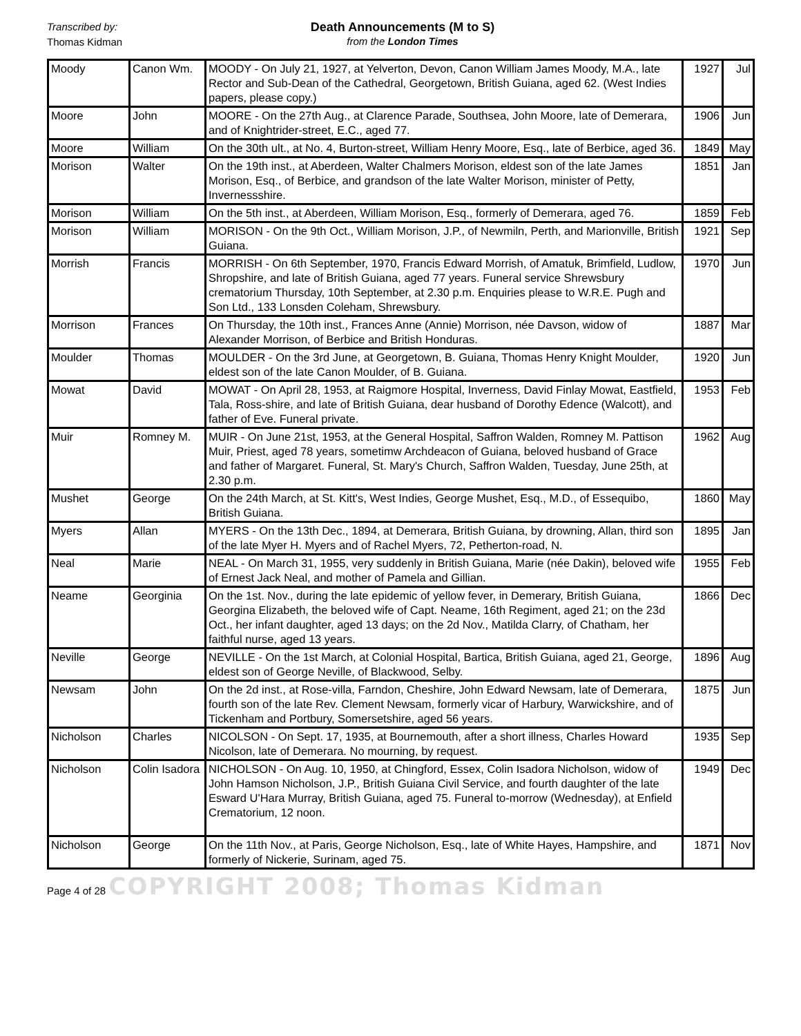Transcribed by:
Death Announcements (M to S)
Thomas Kidman
from the London Times
| Moody | Canon Wm. | MOODY - On July 21, 1927, at Yelverton, Devon, Canon William James Moody, M.A., late Rector and Sub-Dean of the Cathedral, Georgetown, British Guiana, aged 62. (West Indies papers, please copy.) | 1927 | Jul |
| Moore | John | MOORE - On the 27th Aug., at Clarence Parade, Southsea, John Moore, late of Demerara, and of Knightrider-street, E.C., aged 77. | 1906 | Jun |
| Moore | William | On the 30th ult., at No. 4, Burton-street, William Henry Moore, Esq., late of Berbice, aged 36. | 1849 | May |
| Morison | Walter | On the 19th inst., at Aberdeen, Walter Chalmers Morison, eldest son of the late James Morison, Esq., of Berbice, and grandson of the late Walter Morison, minister of Petty, Invernessshire. | 1851 | Jan |
| Morison | William | On the 5th inst., at Aberdeen, William Morison, Esq., formerly of Demerara, aged 76. | 1859 | Feb |
| Morison | William | MORISON - On the 9th Oct., William Morison, J.P., of Newmiln, Perth, and Marionville, British Guiana. | 1921 | Sep |
| Morrish | Francis | MORRISH - On 6th September, 1970, Francis Edward Morrish, of Amatuk, Brimfield, Ludlow, Shropshire, and late of British Guiana, aged 77 years. Funeral service Shrewsbury crematorium Thursday, 10th September, at 2.30 p.m. Enquiries please to W.R.E. Pugh and Son Ltd., 133 Lonsden Coleham, Shrewsbury. | 1970 | Jun |
| Morrison | Frances | On Thursday, the 10th inst., Frances Anne (Annie) Morrison, née Davson, widow of Alexander Morrison, of Berbice and British Honduras. | 1887 | Mar |
| Moulder | Thomas | MOULDER - On the 3rd June, at Georgetown, B. Guiana, Thomas Henry Knight Moulder, eldest son of the late Canon Moulder, of B. Guiana. | 1920 | Jun |
| Mowat | David | MOWAT - On April 28, 1953, at Raigmore Hospital, Inverness, David Finlay Mowat, Eastfield, Tala, Ross-shire, and late of British Guiana, dear husband of Dorothy Edence (Walcott), and father of Eve. Funeral private. | 1953 | Feb |
| Muir | Romney M. | MUIR - On June 21st, 1953, at the General Hospital, Saffron Walden, Romney M. Pattison Muir, Priest, aged 78 years, sometimw Archdeacon of Guiana, beloved husband of Grace and father of Margaret. Funeral, St. Mary's Church, Saffron Walden, Tuesday, June 25th, at 2.30 p.m. | 1962 | Aug |
| Mushet | George | On the 24th March, at St. Kitt's, West Indies, George Mushet, Esq., M.D., of Essequibo, British Guiana. | 1860 | May |
| Myers | Allan | MYERS - On the 13th Dec., 1894, at Demerara, British Guiana, by drowning, Allan, third son of the late Myer H. Myers and of Rachel Myers, 72, Petherton-road, N. | 1895 | Jan |
| Neal | Marie | NEAL - On March 31, 1955, very suddenly in British Guiana, Marie (née Dakin), beloved wife of Ernest Jack Neal, and mother of Pamela and Gillian. | 1955 | Feb |
| Neame | Georginia | On the 1st. Nov., during the late epidemic of yellow fever, in Demerary, British Guiana, Georgina Elizabeth, the beloved wife of Capt. Neame, 16th Regiment, aged 21; on the 23d Oct., her infant daughter, aged 13 days; on the 2d Nov., Matilda Clarry, of Chatham, her faithful nurse, aged 13 years. | 1866 | Dec |
| Neville | George | NEVILLE - On the 1st March, at Colonial Hospital, Bartica, British Guiana, aged 21, George, eldest son of George Neville, of Blackwood, Selby. | 1896 | Aug |
| Newsam | John | On the 2d inst., at Rose-villa, Farndon, Cheshire, John Edward Newsam, late of Demerara, fourth son of the late Rev. Clement Newsam, formerly vicar of Harbury, Warwickshire, and of Tickenham and Portbury, Somersetshire, aged 56 years. | 1875 | Jun |
| Nicholson | Charles | NICOLSON - On Sept. 17, 1935, at Bournemouth, after a short illness, Charles Howard Nicolson, late of Demerara. No mourning, by request. | 1935 | Sep |
| Nicholson | Colin Isadora | NICHOLSON - On Aug. 10, 1950, at Chingford, Essex, Colin Isadora Nicholson, widow of John Hamson Nicholson, J.P., British Guiana Civil Service, and fourth daughter of the late Esward U'Hara Murray, British Guiana, aged 75. Funeral to-morrow (Wednesday), at Enfield Crematorium, 12 noon. | 1949 | Dec |
| Nicholson | George | On the 11th Nov., at Paris, George Nicholson, Esq., late of White Hayes, Hampshire, and formerly of Nickerie, Surinam, aged 75. | 1871 | Nov |
Page 4 of 28 COPYRIGHT 2008; Thomas Kidman